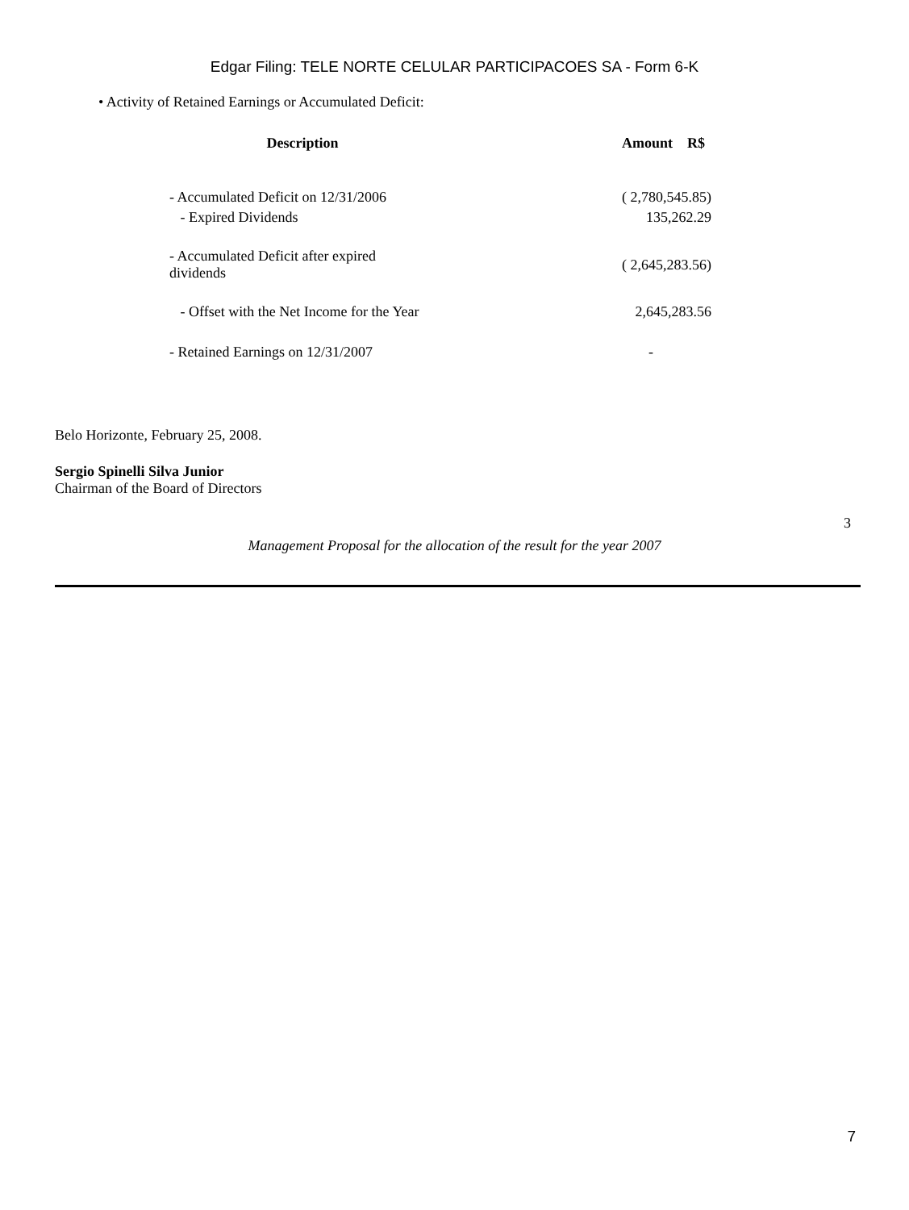Edgar Filing: TELE NORTE CELULAR PARTICIPACOES SA - Form 6-K
• Activity of Retained Earnings or Accumulated Deficit:
| Description | Amount R$ |
| --- | --- |
| - Accumulated Deficit on 12/31/2006 | ( 2,780,545.85) |
| - Expired Dividends | 135,262.29 |
| - Accumulated Deficit after expired dividends | ( 2,645,283.56) |
| - Offset with the Net Income for the Year | 2,645,283.56 |
| - Retained Earnings on 12/31/2007 | - |
Belo Horizonte, February 25, 2008.
Sergio Spinelli Silva Junior
Chairman of the Board of Directors
3
Management Proposal for the allocation of the result for the year 2007
7